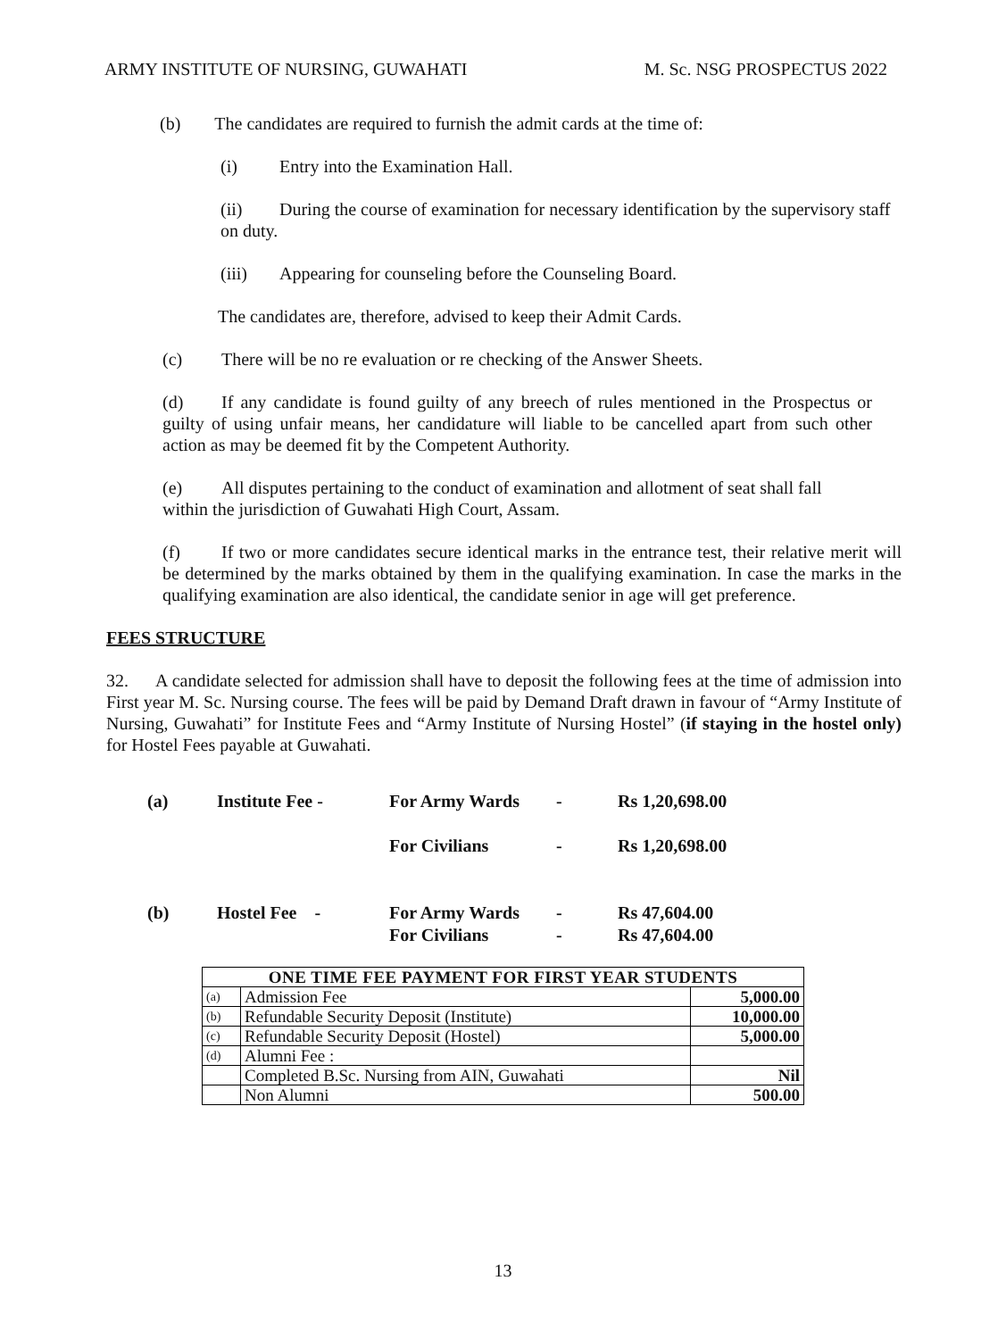ARMY INSTITUTE OF NURSING, GUWAHATI M. Sc. NSG PROSPECTUS 2022
(b) The candidates are required to furnish the admit cards at the time of:
(i) Entry into the Examination Hall.
(ii) During the course of examination for necessary identification by the supervisory staff on duty.
(iii) Appearing for counseling before the Counseling Board.
The candidates are, therefore, advised to keep their Admit Cards.
(c) There will be no re evaluation or re checking of the Answer Sheets.
(d) If any candidate is found guilty of any breech of rules mentioned in the Prospectus or guilty of using unfair means, her candidature will liable to be cancelled apart from such other action as may be deemed fit by the Competent Authority.
(e) All disputes pertaining to the conduct of examination and allotment of seat shall fall within the jurisdiction of Guwahati High Court, Assam.
(f) If two or more candidates secure identical marks in the entrance test, their relative merit will be determined by the marks obtained by them in the qualifying examination. In case the marks in the qualifying examination are also identical, the candidate senior in age will get preference.
FEES STRUCTURE
32. A candidate selected for admission shall have to deposit the following fees at the time of admission into First year M. Sc. Nursing course. The fees will be paid by Demand Draft drawn in favour of “Army Institute of Nursing, Guwahati” for Institute Fees and “Army Institute of Nursing Hostel” (if staying in the hostel only) for Hostel Fees payable at Guwahati.
| (a) | Institute Fee - | For Army Wards | - | Rs 1,20,698.00 |
| | | For Civilians | - | Rs 1,20,698.00 |
| (b) | Hostel Fee - | For Army Wards | - | Rs 47,604.00 |
| | | For Civilians | - | Rs 47,604.00 |
| ONE TIME FEE PAYMENT FOR FIRST YEAR STUDENTS | | |
| --- | --- | --- |
| (a) | Admission Fee | 5,000.00 |
| (b) | Refundable Security Deposit (Institute) | 10,000.00 |
| (c) | Refundable Security Deposit (Hostel) | 5,000.00 |
| (d) | Alumni Fee : | |
| | Completed B.Sc. Nursing from AIN, Guwahati | Nil |
| | Non Alumni | 500.00 |
13